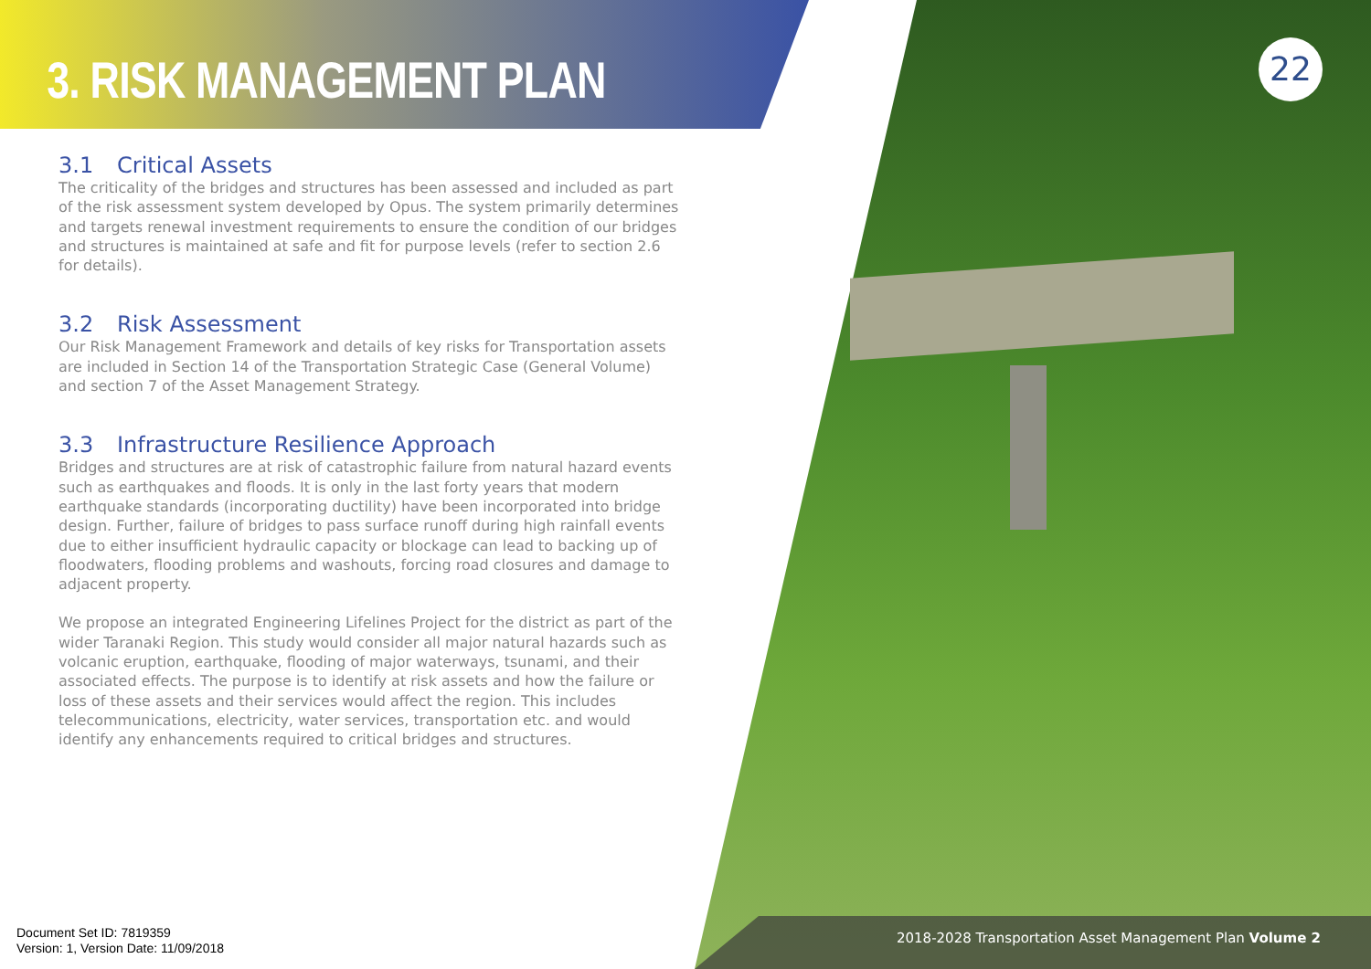22
3. RISK MANAGEMENT PLAN
3.1 Critical Assets
The criticality of the bridges and structures has been assessed and included as part of the risk assessment system developed by Opus. The system primarily determines and targets renewal investment requirements to ensure the condition of our bridges and structures is maintained at safe and fit for purpose levels (refer to section 2.6 for details).
3.2 Risk Assessment
Our Risk Management Framework and details of key risks for Transportation assets are included in Section 14 of the Transportation Strategic Case (General Volume) and section 7 of the Asset Management Strategy.
3.3 Infrastructure Resilience Approach
Bridges and structures are at risk of catastrophic failure from natural hazard events such as earthquakes and floods. It is only in the last forty years that modern earthquake standards (incorporating ductility) have been incorporated into bridge design. Further, failure of bridges to pass surface runoff during high rainfall events due to either insufficient hydraulic capacity or blockage can lead to backing up of floodwaters, flooding problems and washouts, forcing road closures and damage to adjacent property.
We propose an integrated Engineering Lifelines Project for the district as part of the wider Taranaki Region. This study would consider all major natural hazards such as volcanic eruption, earthquake, flooding of major waterways, tsunami, and their associated effects. The purpose is to identify at risk assets and how the failure or loss of these assets and their services would affect the region. This includes telecommunications, electricity, water services, transportation etc. and would identify any enhancements required to critical bridges and structures.
2018-2028 Transportation Asset Management Plan Volume 2
Document Set ID: 7819359
Version: 1, Version Date: 11/09/2018